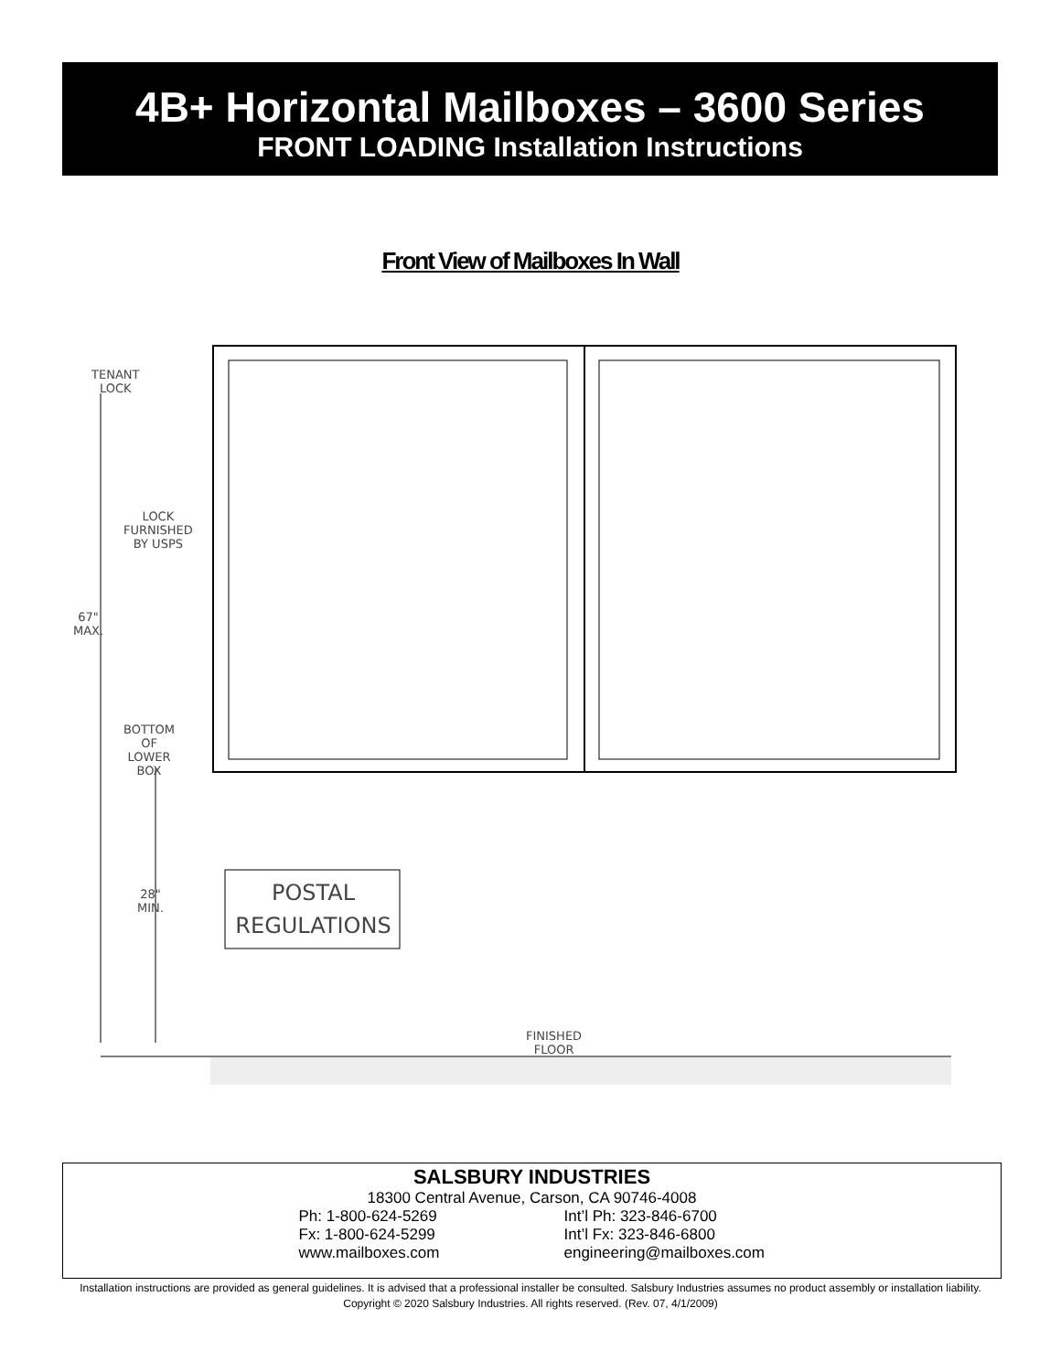4B+ Horizontal Mailboxes – 3600 Series
FRONT LOADING Installation Instructions
Front View of Mailboxes In Wall
TENANT LOCK
LOCK
FURNISHED
BY USPS
67"
MAX.
BOTTOM OF
LOWER BOX
28"
MIN.
POSTAL
REGULATIONS
FINISHED FLOOR
SALSBURY INDUSTRIES
18300 Central Avenue, Carson, CA 90746-4008
Ph: 1-800-624-5269 Int’l Ph: 323-846-6700
Fx: 1-800-624-5299 Int’l Fx: 323-846-6800
www.mailboxes.com engineering@mailboxes.com
Installation instructions are provided as general guidelines. It is advised that a professional installer be consulted. Salsbury Industries assumes no product assembly or installation liability.
Copyright © 2020 Salsbury Industries. All rights reserved. (Rev. 07, 4/1/2009)